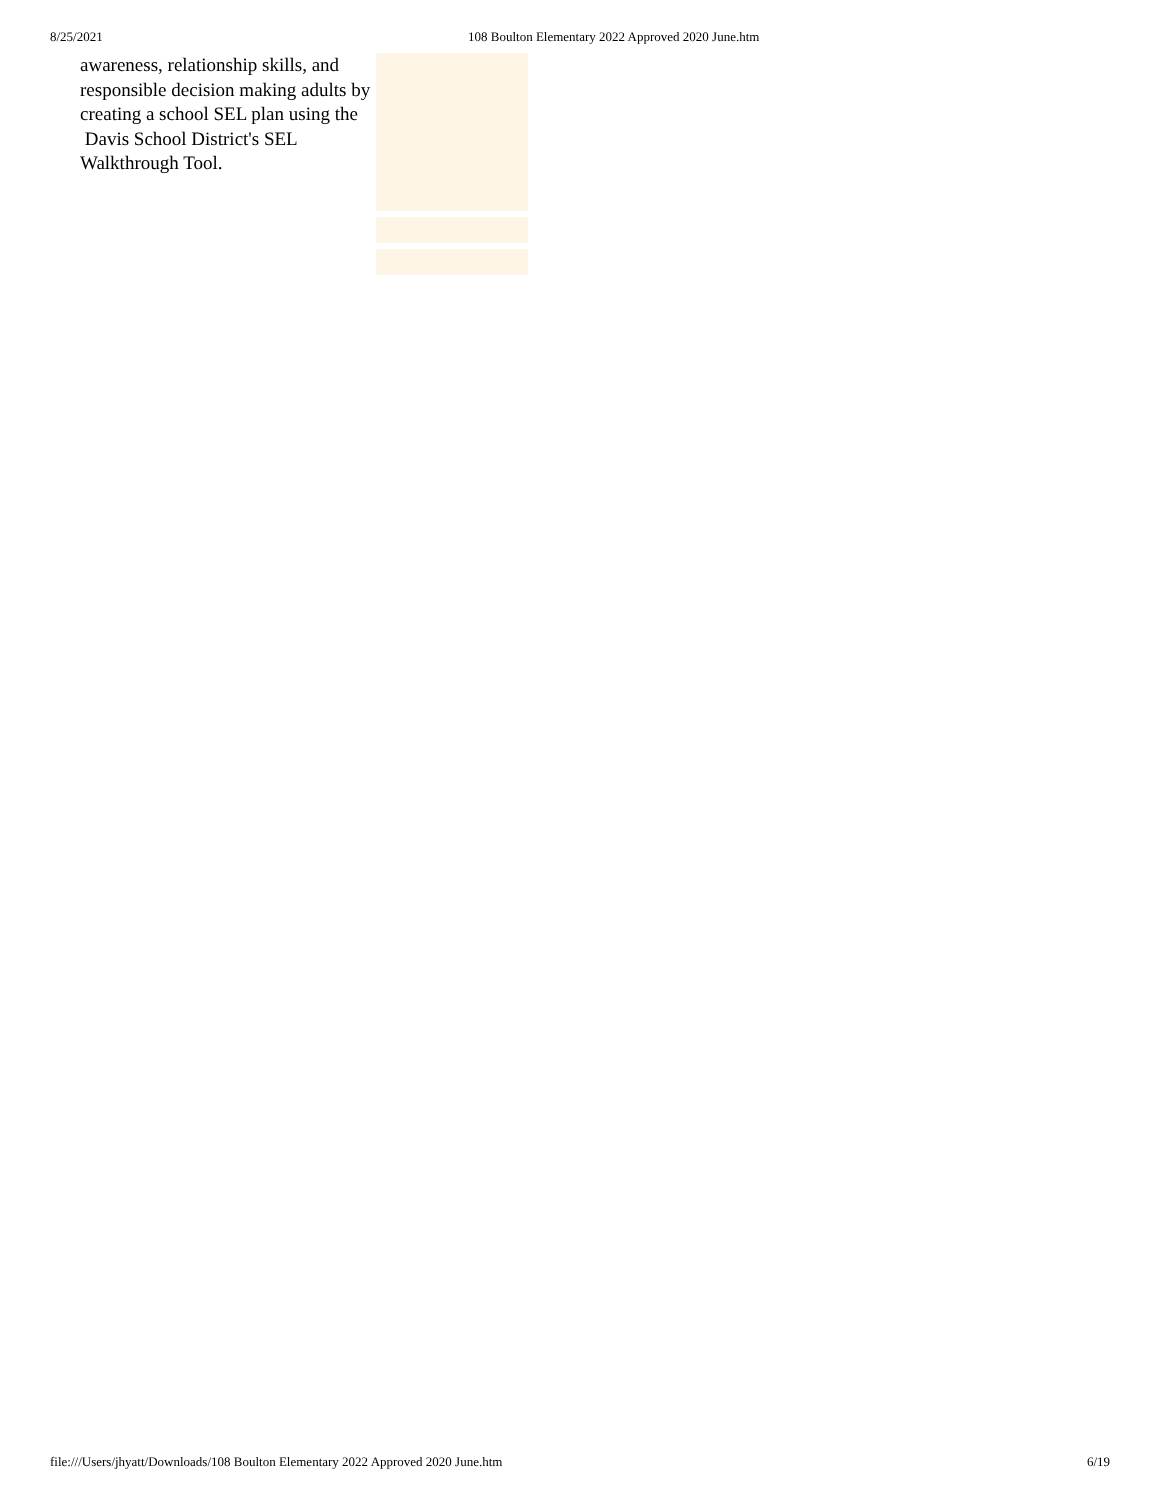8/25/2021 108 Boulton Elementary 2022 Approved 2020 June.htm
awareness, relationship skills, and responsible decision making adults by creating a school SEL plan using the
Davis School District's SEL Walkthrough Tool.
file:///Users/jhyatt/Downloads/108 Boulton Elementary 2022 Approved 2020 June.htm 6/19